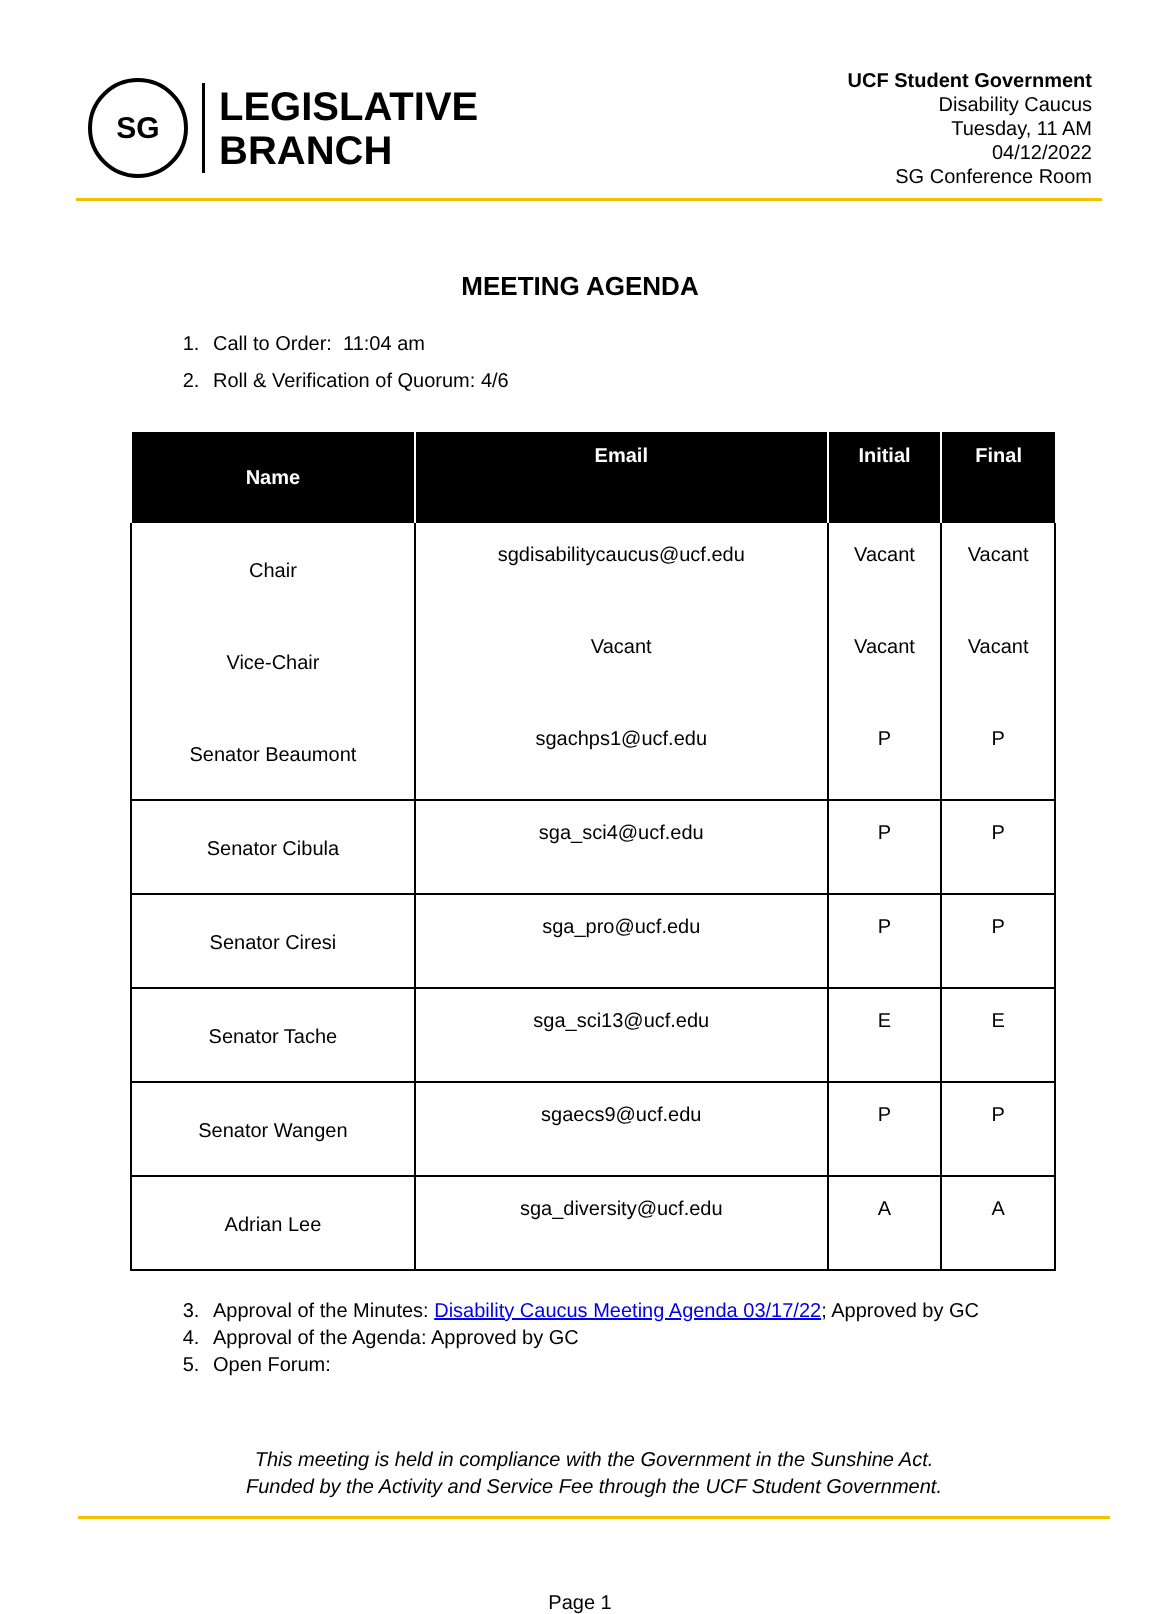SG
LEGISLATIVE
BRANCH
UCF Student Government
Disability Caucus
Tuesday, 11 AM
04/12/2022
SG Conference Room
MEETING AGENDA
1. Call to Order: 11:04 am
2. Roll & Verification of Quorum: 4/6
| Name | Email | Initial | Final |
| --- | --- | --- | --- |
| Chair | sgdisabilitycaucus@ucf.edu | Vacant | Vacant |
| Vice-Chair | Vacant | Vacant | Vacant |
| Senator Beaumont | sgachps1@ucf.edu | P | P |
| Senator Cibula | sga_sci4@ucf.edu | P | P |
| Senator Ciresi | sga_pro@ucf.edu | P | P |
| Senator Tache | sga_sci13@ucf.edu | E | E |
| Senator Wangen | sgaecs9@ucf.edu | P | P |
| Adrian Lee | sga_diversity@ucf.edu | A | A |
3. Approval of the Minutes: Disability Caucus Meeting Agenda 03/17/22; Approved by GC
4. Approval of the Agenda: Approved by GC
5. Open Forum:
This meeting is held in compliance with the Government in the Sunshine Act.
Funded by the Activity and Service Fee through the UCF Student Government.
Page 1